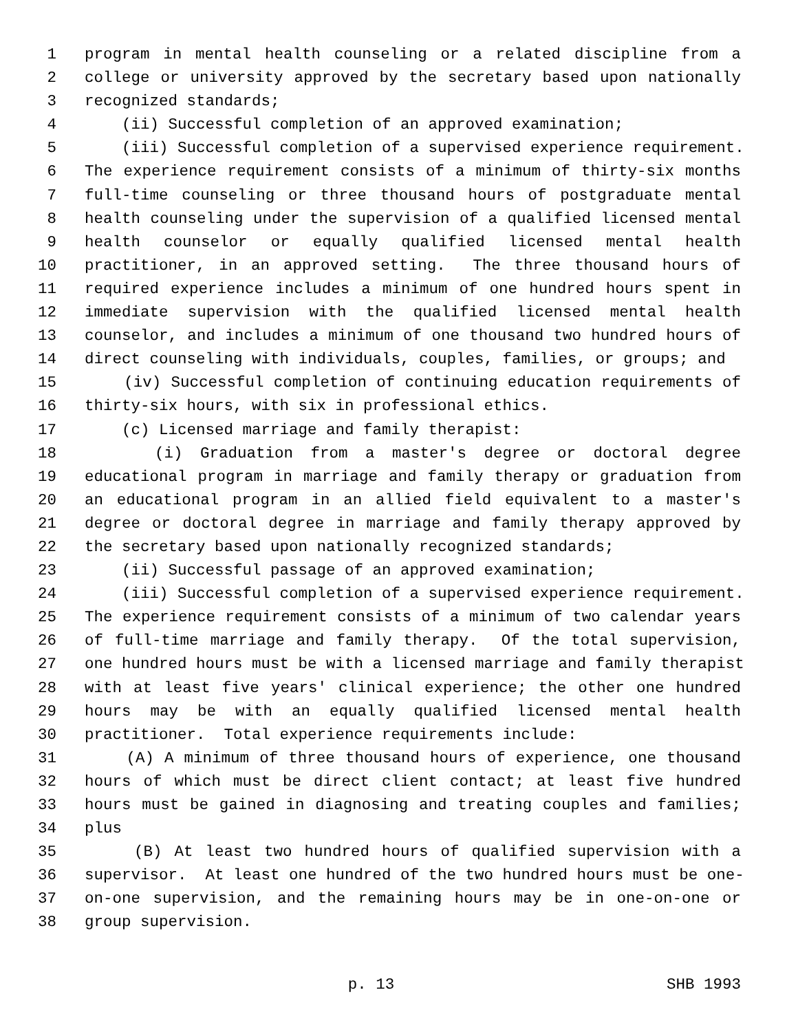1 program in mental health counseling or a related discipline from a
2 college or university approved by the secretary based upon nationally
3 recognized standards;
4 (ii) Successful completion of an approved examination;
5 (iii) Successful completion of a supervised experience requirement.
6 The experience requirement consists of a minimum of thirty-six months
7 full-time counseling or three thousand hours of postgraduate mental
8 health counseling under the supervision of a qualified licensed mental
9 health counselor or equally qualified licensed mental health
10 practitioner, in an approved setting. The three thousand hours of
11 required experience includes a minimum of one hundred hours spent in
12 immediate supervision with the qualified licensed mental health
13 counselor, and includes a minimum of one thousand two hundred hours of
14 direct counseling with individuals, couples, families, or groups; and
15 (iv) Successful completion of continuing education requirements of
16 thirty-six hours, with six in professional ethics.
17 (c) Licensed marriage and family therapist:
18 (i) Graduation from a master's degree or doctoral degree
19 educational program in marriage and family therapy or graduation from
20 an educational program in an allied field equivalent to a master's
21 degree or doctoral degree in marriage and family therapy approved by
22 the secretary based upon nationally recognized standards;
23 (ii) Successful passage of an approved examination;
24 (iii) Successful completion of a supervised experience requirement.
25 The experience requirement consists of a minimum of two calendar years
26 of full-time marriage and family therapy. Of the total supervision,
27 one hundred hours must be with a licensed marriage and family therapist
28 with at least five years' clinical experience; the other one hundred
29 hours may be with an equally qualified licensed mental health
30 practitioner. Total experience requirements include:
31 (A) A minimum of three thousand hours of experience, one thousand
32 hours of which must be direct client contact; at least five hundred
33 hours must be gained in diagnosing and treating couples and families;
34 plus
35 (B) At least two hundred hours of qualified supervision with a
36 supervisor. At least one hundred of the two hundred hours must be one-
37 on-one supervision, and the remaining hours may be in one-on-one or
38 group supervision.
p. 13 SHB 1993